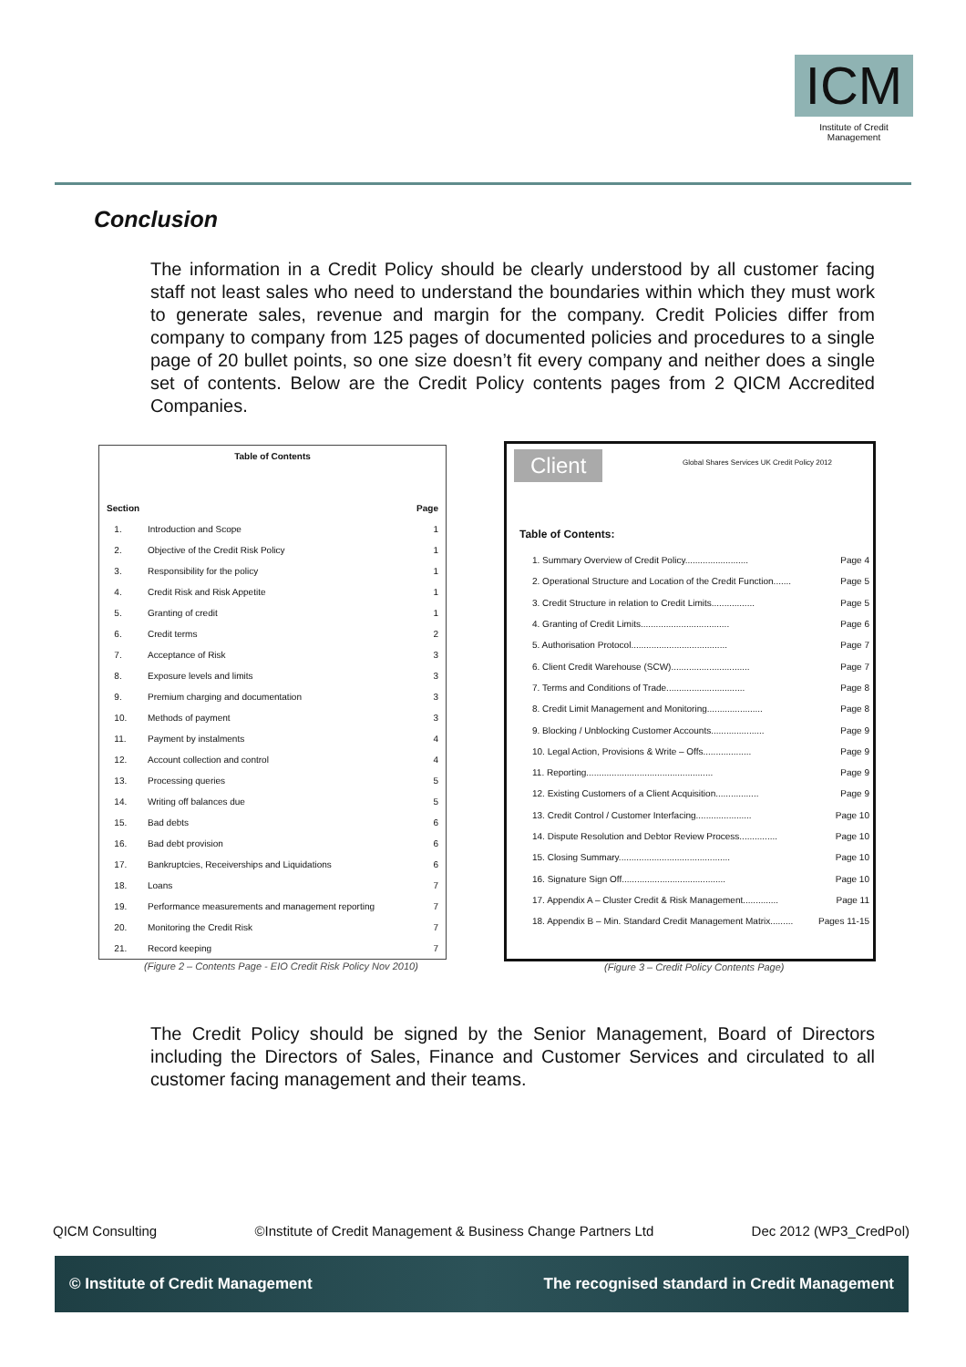ICM
Institute of Credit Management
Conclusion
The information in a Credit Policy should be clearly understood by all customer facing staff not least sales who need to understand the boundaries within which they must work to generate sales, revenue and margin for the company. Credit Policies differ from company to company from 125 pages of documented policies and procedures to a single page of 20 bullet points, so one size doesn’t fit every company and neither does a single set of contents. Below are the Credit Policy contents pages from 2 QICM Accredited Companies.
Table of Contents
| Section | | Page |
| --- | --- | --- |
| 1. | Introduction and Scope | 1 |
| 2. | Objective of the Credit Risk Policy | 1 |
| 3. | Responsibility for the policy | 1 |
| 4. | Credit Risk and Risk Appetite | 1 |
| 5. | Granting of credit | 1 |
| 6. | Credit terms | 2 |
| 7. | Acceptance of Risk | 3 |
| 8. | Exposure levels and limits | 3 |
| 9. | Premium charging and documentation | 3 |
| 10. | Methods of payment | 3 |
| 11. | Payment by instalments | 4 |
| 12. | Account collection and control | 4 |
| 13. | Processing queries | 5 |
| 14. | Writing off balances due | 5 |
| 15. | Bad debts | 6 |
| 16. | Bad debt provision | 6 |
| 17. | Bankruptcies, Receiverships and Liquidations | 6 |
| 18. | Loans | 7 |
| 19. | Performance measurements and management reporting | 7 |
| 20. | Monitoring the Credit Risk | 7 |
| 21. | Record keeping | 7 |
(Figure 2 – Contents Page - EIO Credit Risk Policy Nov 2010)
Client
Global Shares Services UK Credit Policy 2012
Table of Contents:
| 1. Summary Overview of Credit Policy......................... | Page 4 |
| 2. Operational Structure and Location of the Credit Function....... | Page 5 |
| 3. Credit Structure in relation to Credit Limits................. | Page 5 |
| 4. Granting of Credit Limits................................... | Page 6 |
| 5. Authorisation Protocol...................................... | Page 7 |
| 6. Client Credit Warehouse (SCW)............................... | Page 7 |
| 7. Terms and Conditions of Trade............................... | Page 8 |
| 8. Credit Limit Management and Monitoring...................... | Page 8 |
| 9. Blocking / Unblocking Customer Accounts..................... | Page 9 |
| 10. Legal Action, Provisions & Write – Offs................... | Page 9 |
| 11. Reporting.................................................. | Page 9 |
| 12. Existing Customers of a Client Acquisition................. | Page 9 |
| 13. Credit Control / Customer Interfacing...................... | Page 10 |
| 14. Dispute Resolution and Debtor Review Process............... | Page 10 |
| 15. Closing Summary............................................ | Page 10 |
| 16. Signature Sign Off......................................... | Page 10 |
| 17. Appendix A – Cluster Credit & Risk Management.............. | Page 11 |
| 18. Appendix B – Min. Standard Credit Management Matrix......... | Pages 11-15 |
(Figure 3 – Credit Policy Contents Page)
The Credit Policy should be signed by the Senior Management, Board of Directors including the Directors of Sales, Finance and Customer Services and circulated to all customer facing management and their teams.
QICM Consulting ©Institute of Credit Management & Business Change Partners Ltd Dec 2012 (WP3_CredPol)
© Institute of Credit Management The recognised standard in Credit Management